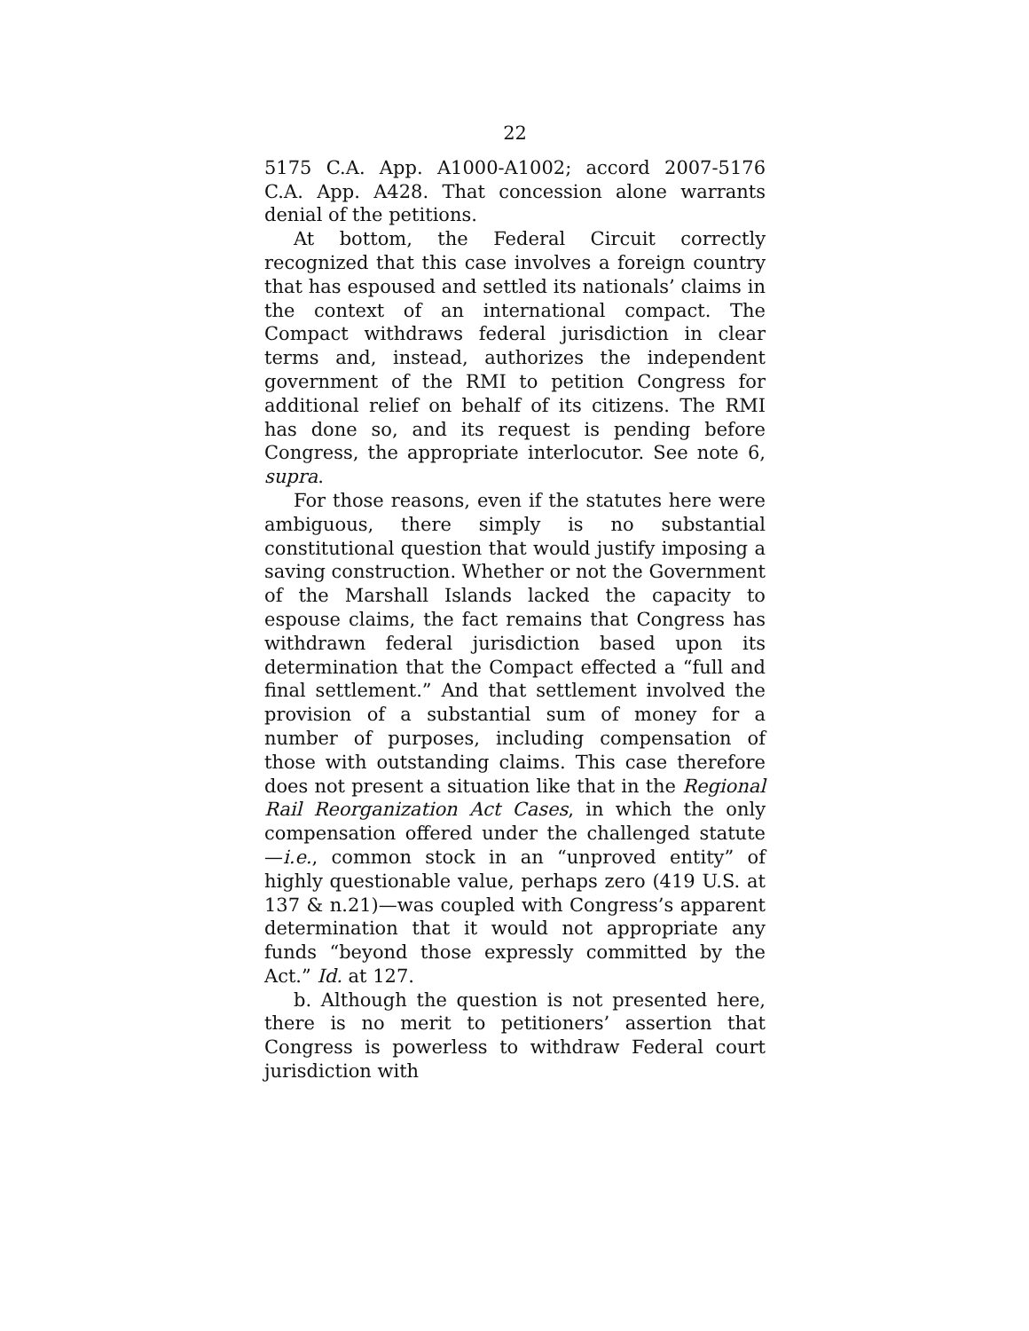22
5175 C.A. App. A1000-A1002; accord 2007-5176 C.A. App. A428. That concession alone warrants denial of the petitions.
At bottom, the Federal Circuit correctly recognized that this case involves a foreign country that has espoused and settled its nationals’ claims in the context of an international compact. The Compact withdraws federal jurisdiction in clear terms and, instead, authorizes the independent government of the RMI to petition Congress for additional relief on behalf of its citizens. The RMI has done so, and its request is pending before Congress, the appropriate interlocutor. See note 6, supra.
For those reasons, even if the statutes here were ambiguous, there simply is no substantial constitutional question that would justify imposing a saving construction. Whether or not the Government of the Marshall Islands lacked the capacity to espouse claims, the fact remains that Congress has withdrawn federal jurisdiction based upon its determination that the Compact effected a “full and final settlement.” And that settlement involved the provision of a substantial sum of money for a number of purposes, including compensation of those with outstanding claims. This case therefore does not present a situation like that in the Regional Rail Reorganization Act Cases, in which the only compensation offered under the challenged statute—i.e., common stock in an “unproved entity” of highly questionable value, perhaps zero (419 U.S. at 137 & n.21)—was coupled with Congress’s apparent determination that it would not appropriate any funds “beyond those expressly committed by the Act.” Id. at 127.
b. Although the question is not presented here, there is no merit to petitioners’ assertion that Congress is powerless to withdraw Federal court jurisdiction with